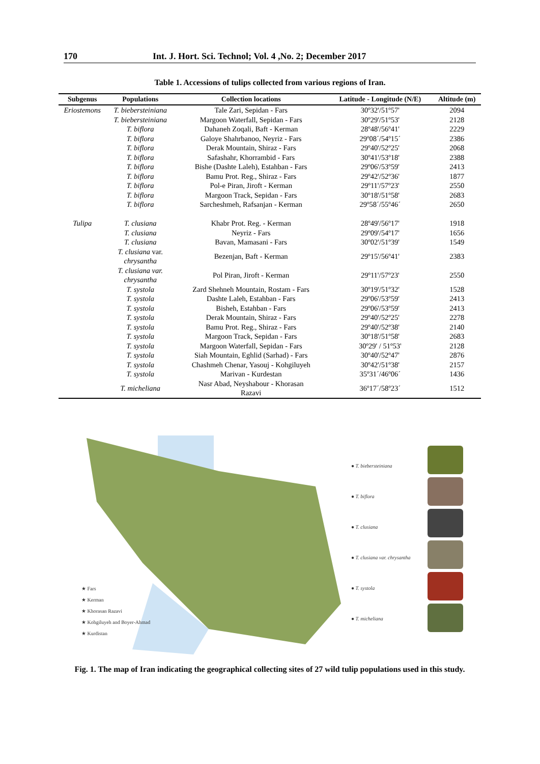170 Int. J. Hort. Sci. Technol; Vol. 4 ,No. 2; December 2017
Table 1. Accessions of tulips collected from various regions of Iran.
| Subgenus | Populations | Collection locations | Latitude - Longitude (N/E) | Altitude (m) |
| --- | --- | --- | --- | --- |
| Eriostemons | T. biebersteiniana | Tale Zari, Sepidan - Fars | 30º32'/51º57' | 2094 |
| | T. biebersteiniana | Margoon Waterfall, Sepidan - Fars | 30º29'/51º53' | 2128 |
| | T. biflora | Dahaneh Zoqali, Baft - Kerman | 28º48'/56º41' | 2229 |
| | T. biflora | Galoye Shahrbanoo, Neyriz - Fars | 29º08´/54º15´ | 2386 |
| | T. biflora | Derak Mountain, Shiraz - Fars | 29º40'/52º25' | 2068 |
| | T. biflora | Safashahr, Khorrambid - Fars | 30º41'/53º18' | 2388 |
| | T. biflora | Bishe (Dashte Laleh), Estahban - Fars | 29º06'/53º59' | 2413 |
| | T. biflora | Bamu Prot. Reg., Shiraz - Fars | 29º42'/52º36' | 1877 |
| | T. biflora | Pol-e Piran, Jiroft - Kerman | 29º11'/57º23' | 2550 |
| | T. biflora | Margoon Track, Sepidan - Fars | 30º18'/51º58' | 2683 |
| | T. biflora | Sarcheshmeh, Rafsanjan - Kerman | 29º58´/55º46´ | 2650 |
| Tulipa | T. clusiana | Khabr Prot. Reg. - Kerman | 28º49'/56º17' | 1918 |
| | T. clusiana | Neyriz - Fars | 29º09'/54º17' | 1656 |
| | T. clusiana | Bavan, Mamasani - Fars | 30º02'/51º39' | 1549 |
| | T. clusiana var. chrysantha | Bezenjan, Baft - Kerman | 29º15'/56º41' | 2383 |
| | T. clusiana var. chrysantha | Pol Piran, Jiroft - Kerman | 29º11'/57º23' | 2550 |
| | T. systola | Zard Shehneh Mountain, Rostam - Fars | 30º19'/51º32' | 1528 |
| | T. systola | Dashte Laleh, Estahban - Fars | 29º06'/53º59' | 2413 |
| | T. systola | Bisheh, Estahban - Fars | 29º06'/53º59' | 2413 |
| | T. systola | Derak Mountain, Shiraz - Fars | 29º40'/52º25' | 2278 |
| | T. systola | Bamu Prot. Reg., Shiraz - Fars | 29º40'/52º38' | 2140 |
| | T. systola | Margoon Track, Sepidan - Fars | 30º18'/51º58' | 2683 |
| | T. systola | Margoon Waterfall, Sepidan - Fars | 30º29' / 51º53' | 2128 |
| | T. systola | Siah Mountain, Eghlid (Sarhad) - Fars | 30º40'/52º47' | 2876 |
| | T. systola | Chashmeh Chenar, Yasouj - Kohgiluyeh | 30º42'/51º38' | 2157 |
| | T. systola | Marivan - Kurdestan | 35º31´/46º06´ | 1436 |
| | T. micheliana | Nasr Abad, Neyshabour - Khorasan Razavi | 36º17´/58º23´ | 1512 |
★ Fars
★ Kerman
★ Khorasan Razavi
★ Kohgiluyeh and Boyer-Ahmad
★ Kurdistan
● T. biebersteiniana
● T. biflora
● T. clusiana
● T. clusiana var. chrysantha
● T. systola
● T. micheliana
Fig. 1. The map of Iran indicating the geographical collecting sites of 27 wild tulip populations used in this study.